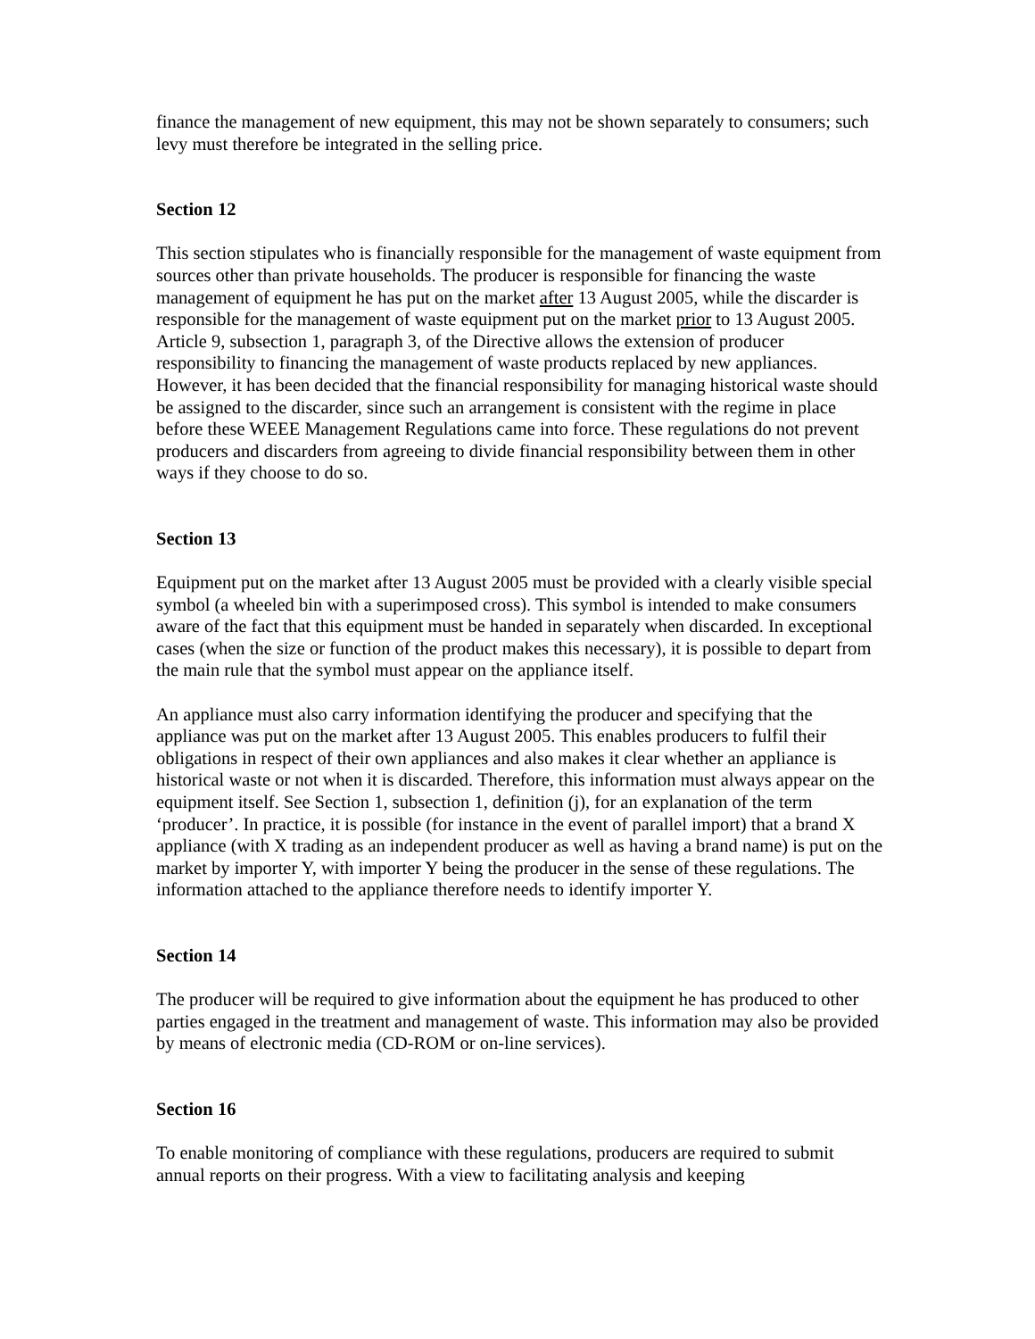finance the management of new equipment, this may not be shown separately to consumers; such levy must therefore be integrated in the selling price.
Section 12
This section stipulates who is financially responsible for the management of waste equipment from sources other than private households. The producer is responsible for financing the waste management of equipment he has put on the market after 13 August 2005, while the discarder is responsible for the management of waste equipment put on the market prior to 13 August 2005. Article 9, subsection 1, paragraph 3, of the Directive allows the extension of producer responsibility to financing the management of waste products replaced by new appliances. However, it has been decided that the financial responsibility for managing historical waste should be assigned to the discarder, since such an arrangement is consistent with the regime in place before these WEEE Management Regulations came into force. These regulations do not prevent producers and discarders from agreeing to divide financial responsibility between them in other ways if they choose to do so.
Section 13
Equipment put on the market after 13 August 2005 must be provided with a clearly visible special symbol (a wheeled bin with a superimposed cross). This symbol is intended to make consumers aware of the fact that this equipment must be handed in separately when discarded. In exceptional cases (when the size or function of the product makes this necessary), it is possible to depart from the main rule that the symbol must appear on the appliance itself.
An appliance must also carry information identifying the producer and specifying that the appliance was put on the market after 13 August 2005. This enables producers to fulfil their obligations in respect of their own appliances and also makes it clear whether an appliance is historical waste or not when it is discarded. Therefore, this information must always appear on the equipment itself. See Section 1, subsection 1, definition (j), for an explanation of the term ‘producer’. In practice, it is possible (for instance in the event of parallel import) that a brand X appliance (with X trading as an independent producer as well as having a brand name) is put on the market by importer Y, with importer Y being the producer in the sense of these regulations. The information attached to the appliance therefore needs to identify importer Y.
Section 14
The producer will be required to give information about the equipment he has produced to other parties engaged in the treatment and management of waste. This information may also be provided by means of electronic media (CD-ROM or on-line services).
Section 16
To enable monitoring of compliance with these regulations, producers are required to submit annual reports on their progress. With a view to facilitating analysis and keeping